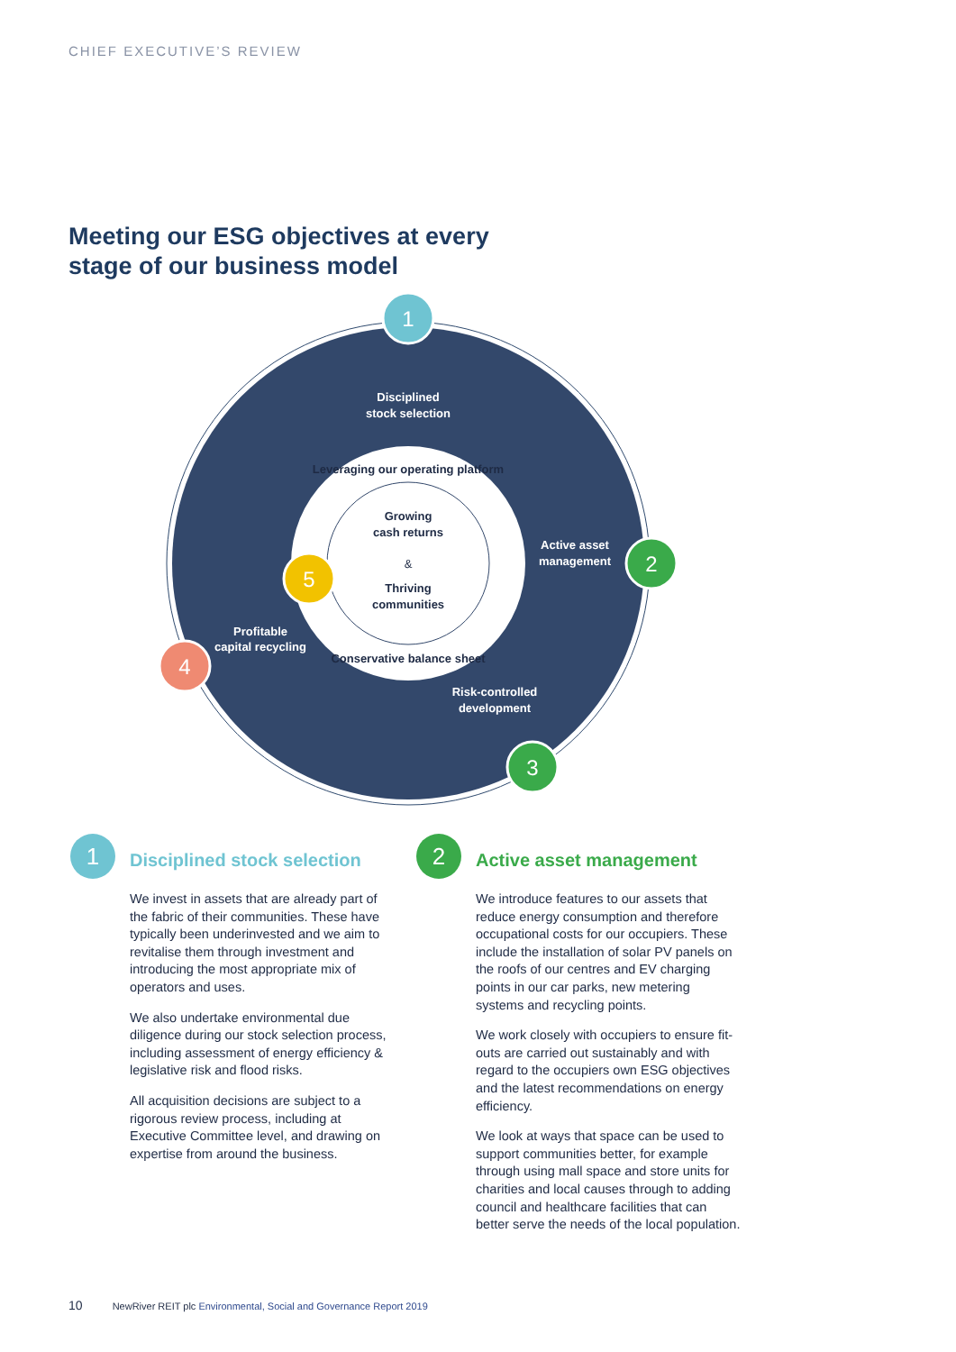CHIEF EXECUTIVE’S REVIEW
Meeting our ESG objectives at every
stage of our business model
Disciplined
stock selection
Active asset
management
Risk-controlled
development
Profitable
capital recycling
1
2
3
4
5
Leveraging our operating platform
Growing
cash returns
&
Thriving
communities
Conservative balance sheet
1
Disciplined stock selection
We invest in assets that are already part of the fabric of their communities. These have typically been underinvested and we aim to revitalise them through investment and introducing the most appropriate mix of operators and uses.
We also undertake environmental due diligence during our stock selection process, including assessment of energy efficiency & legislative risk and flood risks.
All acquisition decisions are subject to a rigorous review process, including at Executive Committee level, and drawing on expertise from around the business.
2
Active asset management
We introduce features to our assets that reduce energy consumption and therefore occupational costs for our occupiers. These include the installation of solar PV panels on the roofs of our centres and EV charging points in our car parks, new metering systems and recycling points.
We work closely with occupiers to ensure fit-outs are carried out sustainably and with regard to the occupiers own ESG objectives and the latest recommendations on energy efficiency.
We look at ways that space can be used to support communities better, for example through using mall space and store units for charities and local causes through to adding council and healthcare facilities that can better serve the needs of the local population.
10 NewRiver REIT plc Environmental, Social and Governance Report 2019